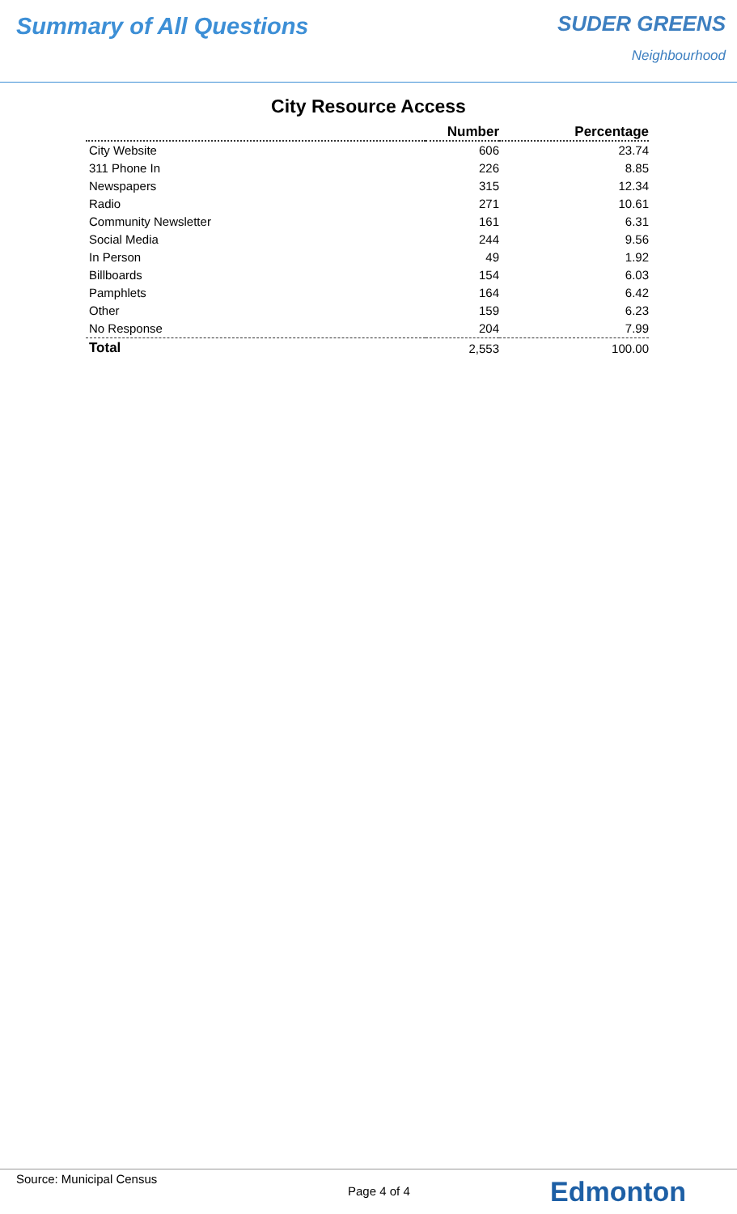Summary of All Questions SUDER GREENS
Neighbourhood
City Resource Access
| | Number | Percentage |
| --- | --- | --- |
| City Website | 606 | 23.74 |
| 311 Phone In | 226 | 8.85 |
| Newspapers | 315 | 12.34 |
| Radio | 271 | 10.61 |
| Community Newsletter | 161 | 6.31 |
| Social Media | 244 | 9.56 |
| In Person | 49 | 1.92 |
| Billboards | 154 | 6.03 |
| Pamphlets | 164 | 6.42 |
| Other | 159 | 6.23 |
| No Response | 204 | 7.99 |
| Total | 2,553 | 100.00 |
Source: Municipal Census
Page 4 of 4
Edmonton